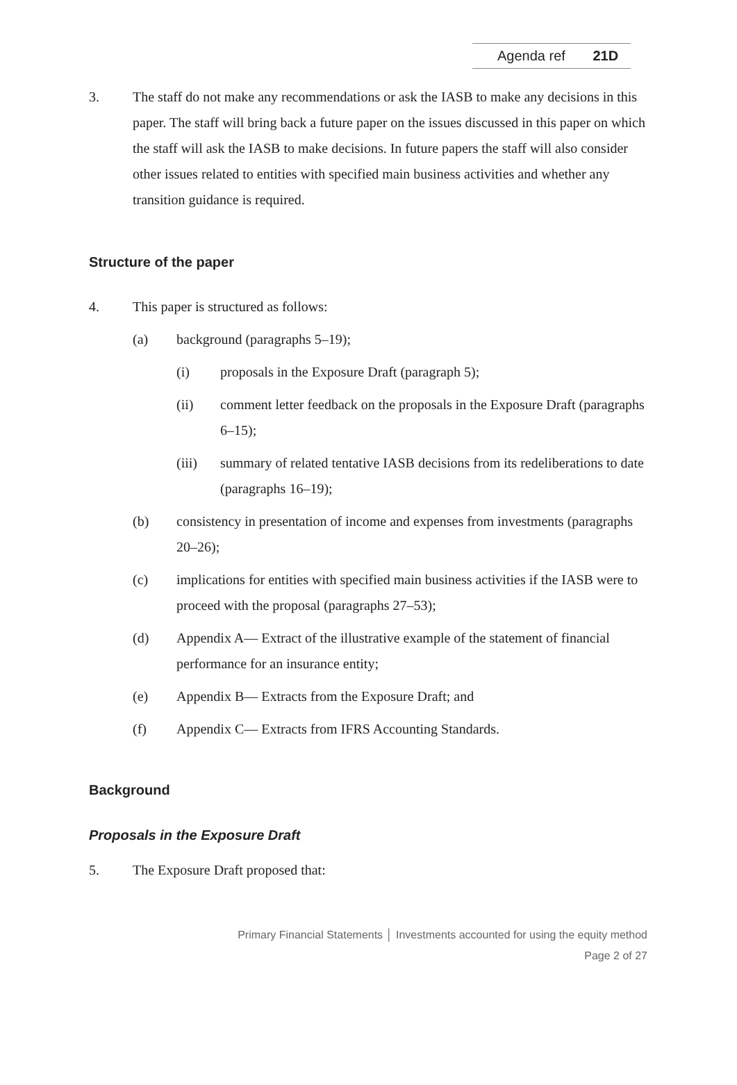Agenda ref 21D
3. The staff do not make any recommendations or ask the IASB to make any decisions in this paper. The staff will bring back a future paper on the issues discussed in this paper on which the staff will ask the IASB to make decisions. In future papers the staff will also consider other issues related to entities with specified main business activities and whether any transition guidance is required.
Structure of the paper
4. This paper is structured as follows:
(a) background (paragraphs 5–19);
(i) proposals in the Exposure Draft (paragraph 5);
(ii) comment letter feedback on the proposals in the Exposure Draft (paragraphs 6–15);
(iii) summary of related tentative IASB decisions from its redeliberations to date (paragraphs 16–19);
(b) consistency in presentation of income and expenses from investments (paragraphs 20–26);
(c) implications for entities with specified main business activities if the IASB were to proceed with the proposal (paragraphs 27–53);
(d) Appendix A— Extract of the illustrative example of the statement of financial performance for an insurance entity;
(e) Appendix B— Extracts from the Exposure Draft; and
(f) Appendix C— Extracts from IFRS Accounting Standards.
Background
Proposals in the Exposure Draft
5. The Exposure Draft proposed that:
Primary Financial Statements │ Investments accounted for using the equity method
Page 2 of 27